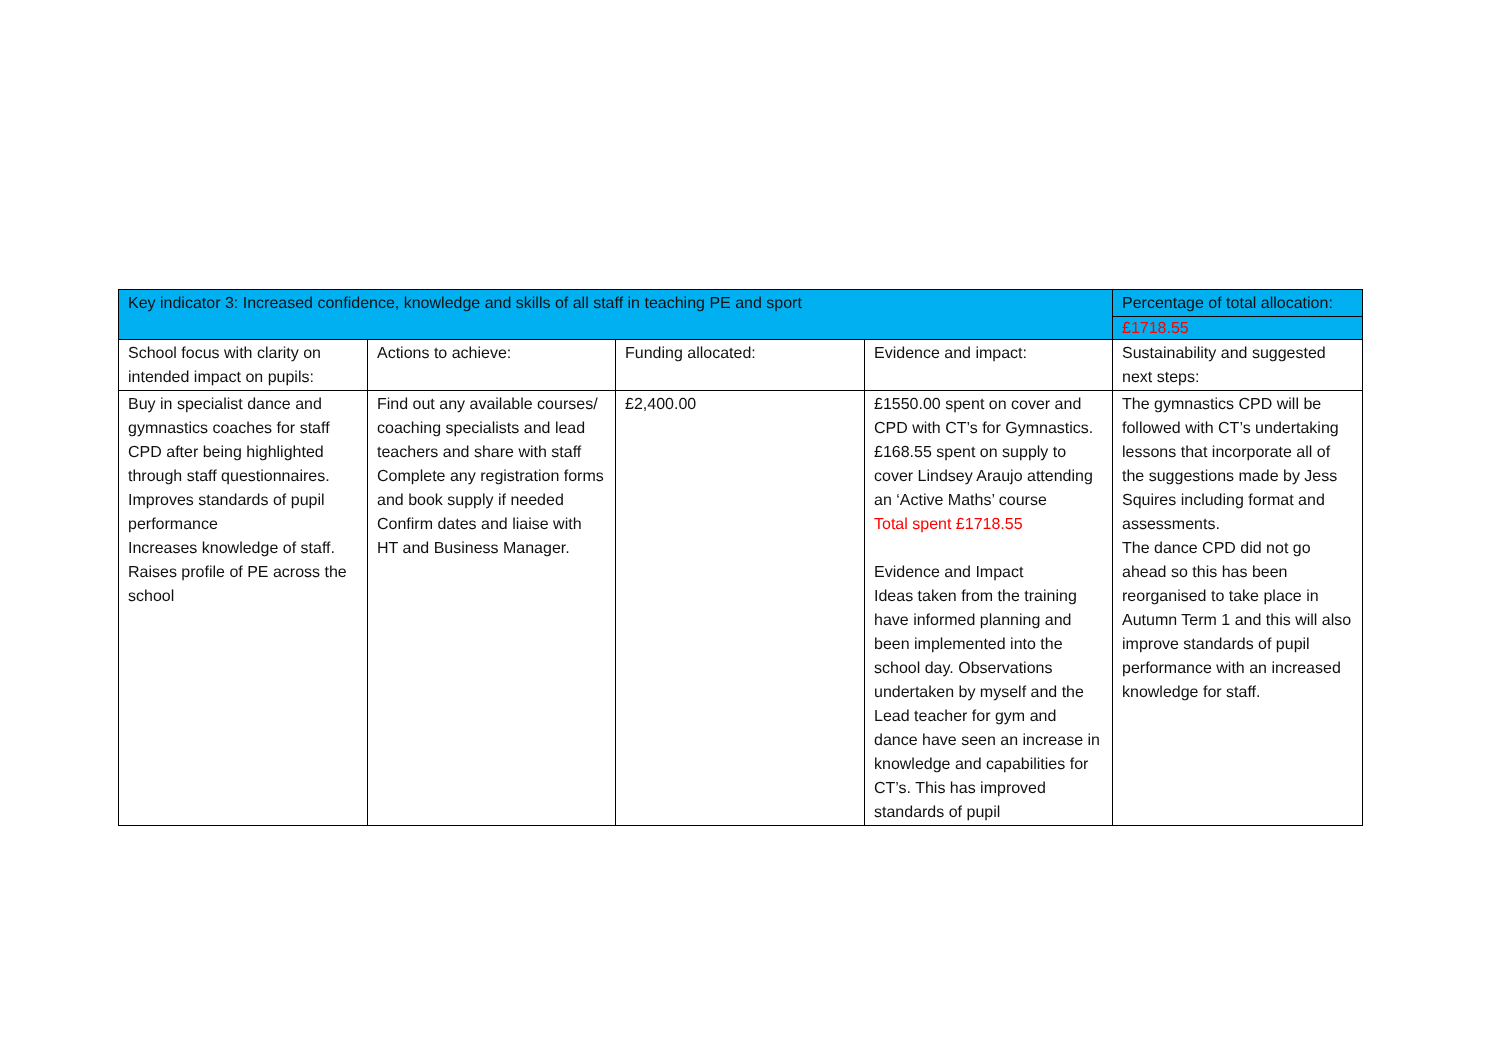| Key indicator 3: Increased confidence, knowledge and skills of all staff in teaching PE and sport | | | | Percentage of total allocation: |
| | | | | £1718.55 |
| School focus with clarity on intended impact on pupils: | Actions to achieve: | Funding allocated: | Evidence and impact: | Sustainability and suggested next steps: |
| Buy in specialist dance and gymnastics coaches for staff CPD after being highlighted through staff questionnaires. Improves standards of pupil performance Increases knowledge of staff. Raises profile of PE across the school | Find out any available courses/ coaching specialists and lead teachers and share with staff Complete any registration forms and book supply if needed Confirm dates and liaise with HT and Business Manager. | £2,400.00 | £1550.00 spent on cover and CPD with CT’s for Gymnastics. £168.55 spent on supply to cover Lindsey Araujo attending an ‘Active Maths’ course Total spent £1718.55 Evidence and Impact Ideas taken from the training have informed planning and been implemented into the school day. Observations undertaken by myself and the Lead teacher for gym and dance have seen an increase in knowledge and capabilities for CT’s. This has improved standards of pupil | The gymnastics CPD will be followed with CT’s undertaking lessons that incorporate all of the suggestions made by Jess Squires including format and assessments. The dance CPD did not go ahead so this has been reorganised to take place in Autumn Term 1 and this will also improve standards of pupil performance with an increased knowledge for staff. |